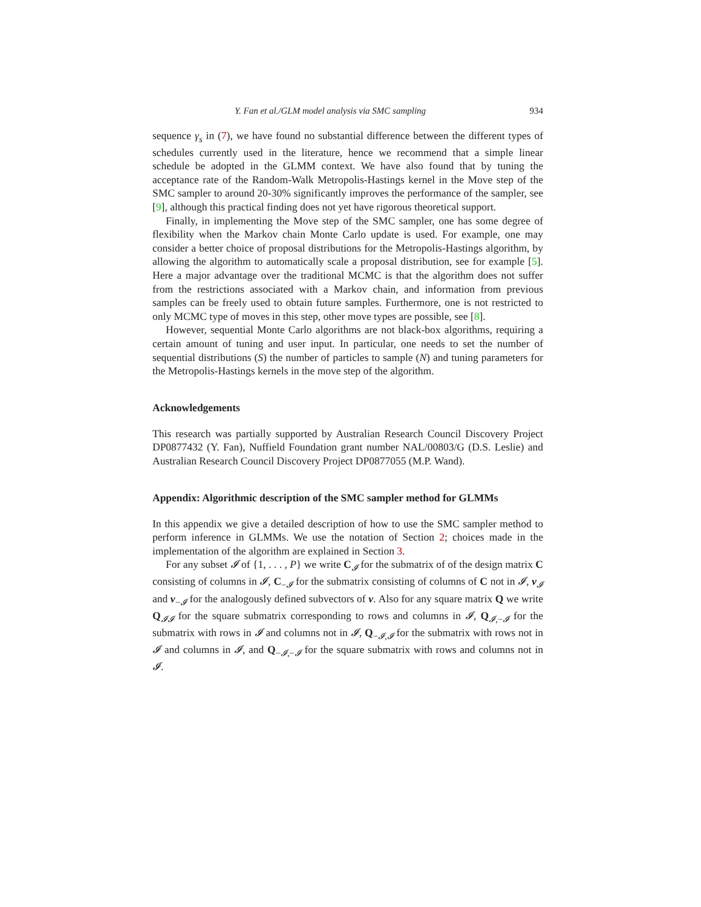Y. Fan et al./GLM model analysis via SMC sampling 934
sequence γ<sub>s</sub> in (7), we have found no substantial difference between the different types of schedules currently used in the literature, hence we recommend that a simple linear schedule be adopted in the GLMM context. We have also found that by tuning the acceptance rate of the Random-Walk Metropolis-Hastings kernel in the Move step of the SMC sampler to around 20-30% significantly improves the performance of the sampler, see [9], although this practical finding does not yet have rigorous theoretical support.
Finally, in implementing the Move step of the SMC sampler, one has some degree of flexibility when the Markov chain Monte Carlo update is used. For example, one may consider a better choice of proposal distributions for the Metropolis-Hastings algorithm, by allowing the algorithm to automatically scale a proposal distribution, see for example [5]. Here a major advantage over the traditional MCMC is that the algorithm does not suffer from the restrictions associated with a Markov chain, and information from previous samples can be freely used to obtain future samples. Furthermore, one is not restricted to only MCMC type of moves in this step, other move types are possible, see [8].
However, sequential Monte Carlo algorithms are not black-box algorithms, requiring a certain amount of tuning and user input. In particular, one needs to set the number of sequential distributions (S) the number of particles to sample (N) and tuning parameters for the Metropolis-Hastings kernels in the move step of the algorithm.
Acknowledgements
This research was partially supported by Australian Research Council Discovery Project DP0877432 (Y. Fan), Nuffield Foundation grant number NAL/00803/G (D.S. Leslie) and Australian Research Council Discovery Project DP0877055 (M.P. Wand).
Appendix: Algorithmic description of the SMC sampler method for GLMMs
In this appendix we give a detailed description of how to use the SMC sampler method to perform inference in GLMMs. We use the notation of Section 2; choices made in the implementation of the algorithm are explained in Section 3.
For any subset 𝓘 of {1, . . . , P} we write C<sub>𝓘</sub> for the submatrix of of the design matrix C consisting of columns in 𝓘, C<sub>−𝓘</sub> for the submatrix consisting of columns of C not in 𝓘, ν<sub>𝓘</sub> and ν<sub>−𝓘</sub> for the analogously defined subvectors of ν. Also for any square matrix Q we write Q<sub>𝓘𝓘</sub> for the square submatrix corresponding to rows and columns in 𝓘, Q<sub>𝓘,−𝓘</sub> for the submatrix with rows in 𝓘 and columns not in 𝓘, Q<sub>−𝓘,𝓘</sub> for the submatrix with rows not in 𝓘 and columns in 𝓘, and Q<sub>−𝓘,−𝓘</sub> for the square submatrix with rows and columns not in 𝓘.